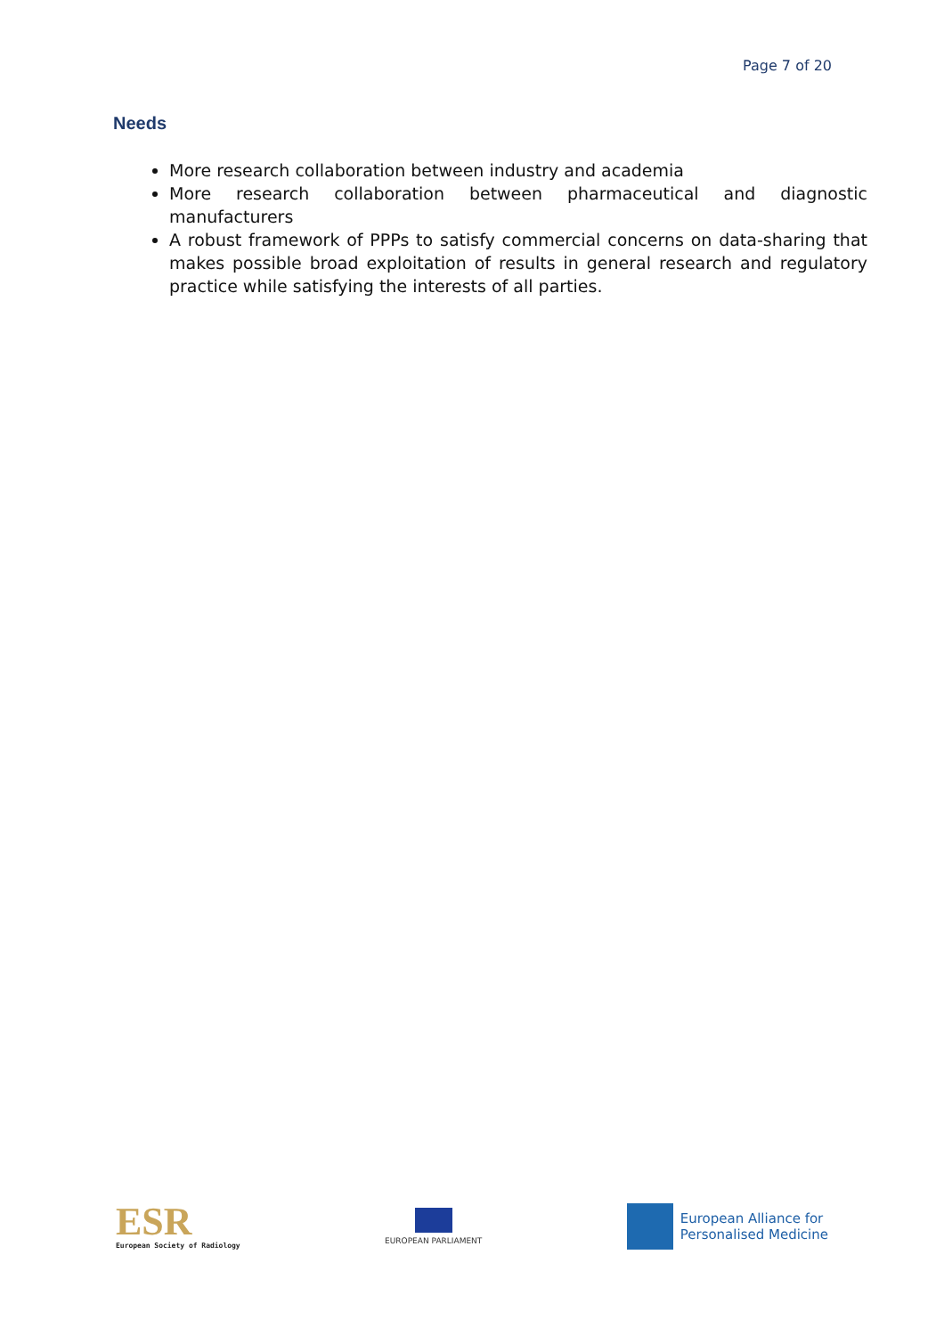Page 7 of 20
Needs
More research collaboration between industry and academia
More research collaboration between pharmaceutical and diagnostic manufacturers
A robust framework of PPPs to satisfy commercial concerns on data-sharing that makes possible broad exploitation of results in general research and regulatory practice while satisfying the interests of all parties.
ESR
European Society of Radiology
EUROPEAN PARLIAMENT
European Alliance for
Personalised Medicine